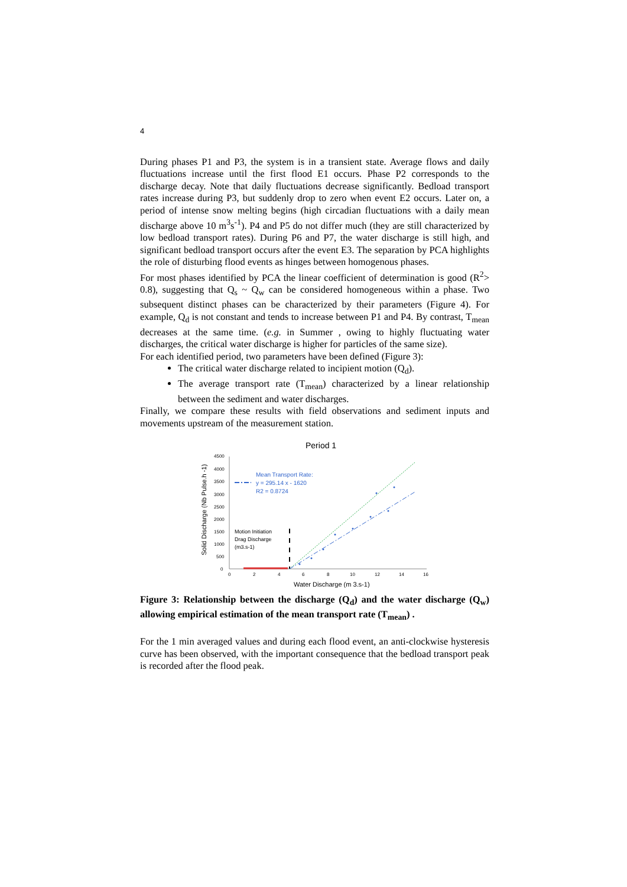4
During phases P1 and P3, the system is in a transient state. Average flows and daily fluctuations increase until the first flood E1 occurs. Phase P2 corresponds to the discharge decay. Note that daily fluctuations decrease significantly. Bedload transport rates increase during P3, but suddenly drop to zero when event E2 occurs. Later on, a period of intense snow melting begins (high circadian fluctuations with a daily mean discharge above 10 m<sup>3</sup>s<sup>-1</sup>). P4 and P5 do not differ much (they are still characterized by low bedload transport rates). During P6 and P7, the water discharge is still high, and significant bedload transport occurs after the event E3. The separation by PCA highlights the role of disturbing flood events as hinges between homogenous phases.
For most phases identified by PCA the linear coefficient of determination is good (R<sup>2</sup>> 0.8), suggesting that Q<sub>s</sub> ~ Q<sub>w</sub> can be considered homogeneous within a phase. Two subsequent distinct phases can be characterized by their parameters (Figure 4). For example, Q<sub>d</sub> is not constant and tends to increase between P1 and P4. By contrast, T<sub>mean</sub> decreases at the same time. (e.g. in Summer , owing to highly fluctuating water discharges, the critical water discharge is higher for particles of the same size).
For each identified period, two parameters have been defined (Figure 3):
The critical water discharge related to incipient motion (Q<sub>d</sub>).
The average transport rate (T<sub>mean</sub>) characterized by a linear relationship between the sediment and water discharges.
Finally, we compare these results with field observations and sediment inputs and movements upstream of the measurement station.
Period 1
Solid Discharge (Nb Pulse.h -1)
4500
4000
3500
3000
2500
2000
1500
1000
500
0
0
2
4
6
8
10
12
14
16
Water Discharge (m 3.s-1)
Mean Transport Rate:
y = 295.14 x - 1620
R2 = 0.8724
Motion Initiation
Drag Discharge
(m3.s-1)
Figure 3: Relationship between the discharge (Q<sub>d</sub>) and the water discharge (Q<sub>w</sub>) allowing empirical estimation of the mean transport rate (T<sub>mean</sub>) .
For the 1 min averaged values and during each flood event, an anti-clockwise hysteresis curve has been observed, with the important consequence that the bedload transport peak is recorded after the flood peak.